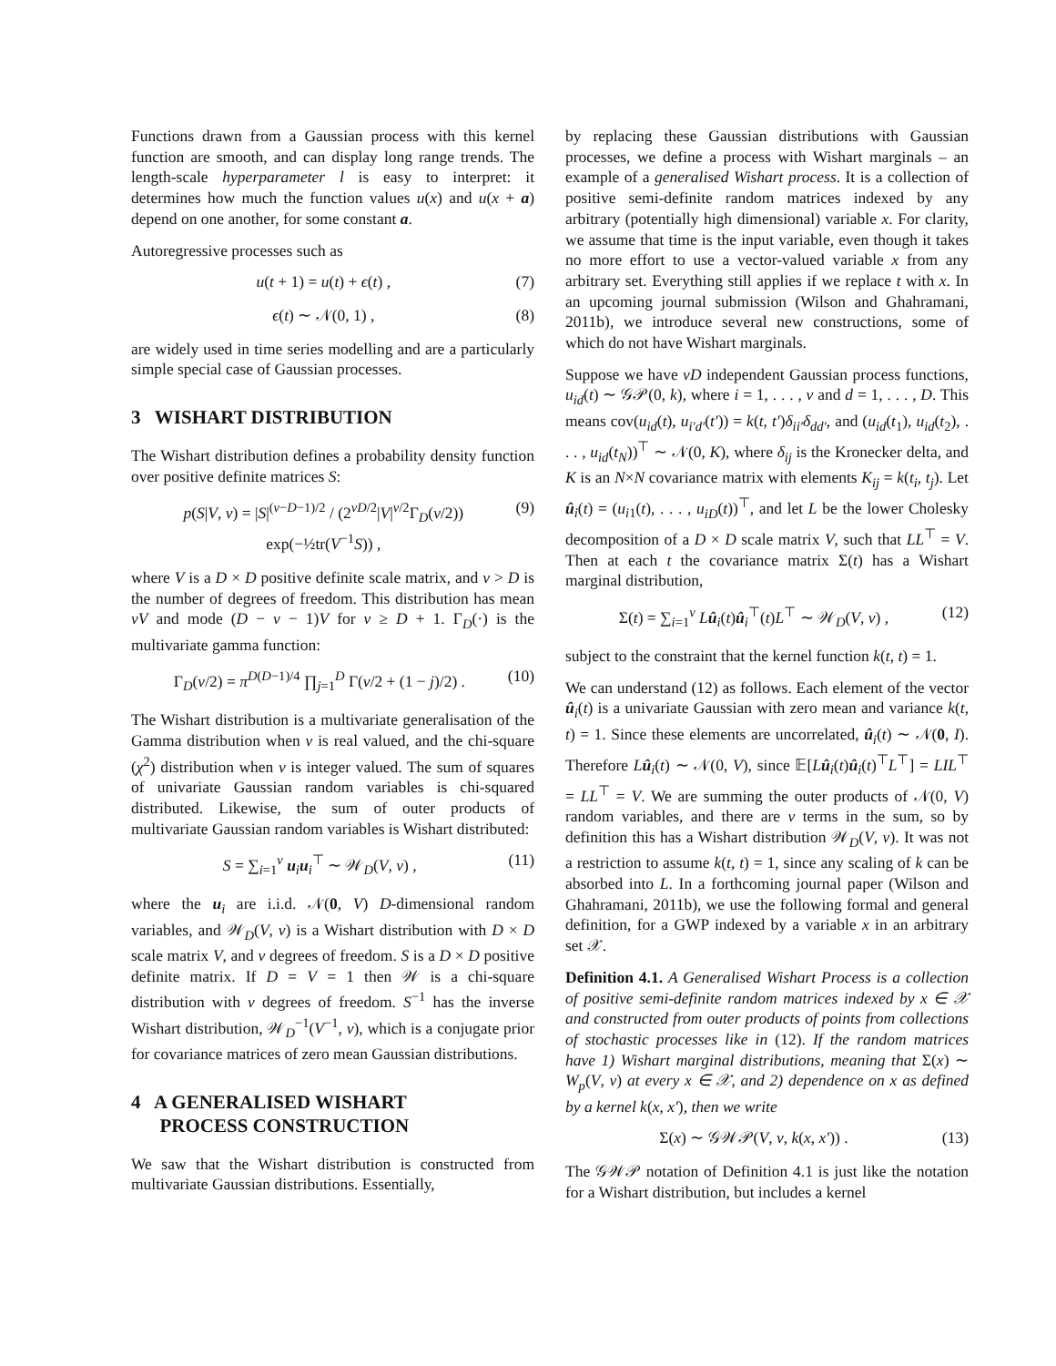Functions drawn from a Gaussian process with this kernel function are smooth, and can display long range trends. The length-scale hyperparameter l is easy to interpret: it determines how much the function values u(x) and u(x + a) depend on one another, for some constant a.
Autoregressive processes such as
u(t + 1) = u(t) + ϵ(t) , (7)
ϵ(t) ∼ 𝒩(0, 1) , (8)
are widely used in time series modelling and are a particularly simple special case of Gaussian processes.
3 WISHART DISTRIBUTION
The Wishart distribution defines a probability density function over positive definite matrices S:
p(S|V, ν) = |S|<sup>(ν−D−1)/2</sup> / (2<sup>νD/2</sup>|V|<sup>ν/2</sup>Γ<sub>D</sub>(ν/2)) exp(−½tr(V<sup>−1</sup>S)) , (9)
where V is a D × D positive definite scale matrix, and ν > D is the number of degrees of freedom. This distribution has mean νV and mode (D − ν − 1)V for ν ≥ D + 1. Γ<sub>D</sub>(·) is the multivariate gamma function:
Γ<sub>D</sub>(ν/2) = π<sup>D(D−1)/4</sup> ∏<sub>j=1</sub><sup>D</sup> Γ(ν/2 + (1 − j)/2) . (10)
The Wishart distribution is a multivariate generalisation of the Gamma distribution when ν is real valued, and the chi-square (χ<sup>2</sup>) distribution when ν is integer valued. The sum of squares of univariate Gaussian random variables is chi-squared distributed. Likewise, the sum of outer products of multivariate Gaussian random variables is Wishart distributed:
S = ∑<sub>i=1</sub><sup>ν</sup> u<sub>i</sub>u<sub>i</sub><sup>⊤</sup> ∼ 𝒲<sub>D</sub>(V, ν) , (11)
where the u<sub>i</sub> are i.i.d. 𝒩(0, V) D-dimensional random variables, and 𝒲<sub>D</sub>(V, ν) is a Wishart distribution with D × D scale matrix V, and ν degrees of freedom. S is a D × D positive definite matrix. If D = V = 1 then 𝒲 is a chi-square distribution with ν degrees of freedom. S<sup>−1</sup> has the inverse Wishart distribution, 𝒲<sub>D</sub><sup>−1</sup>(V<sup>−1</sup>, ν), which is a conjugate prior for covariance matrices of zero mean Gaussian distributions.
4 A GENERALISED WISHART
PROCESS CONSTRUCTION
We saw that the Wishart distribution is constructed from multivariate Gaussian distributions. Essentially,
by replacing these Gaussian distributions with Gaussian processes, we define a process with Wishart marginals – an example of a generalised Wishart process. It is a collection of positive semi-definite random matrices indexed by any arbitrary (potentially high dimensional) variable x. For clarity, we assume that time is the input variable, even though it takes no more effort to use a vector-valued variable x from any arbitrary set. Everything still applies if we replace t with x. In an upcoming journal submission (Wilson and Ghahramani, 2011b), we introduce several new constructions, some of which do not have Wishart marginals.
Suppose we have νD independent Gaussian process functions, u<sub>id</sub>(t) ∼ 𝒢𝒫(0, k), where i = 1, . . . , ν and d = 1, . . . , D. This means cov(u<sub>id</sub>(t), u<sub>i′d′</sub>(t′)) = k(t, t′)δ<sub>ii′</sub>δ<sub>dd′</sub>, and (u<sub>id</sub>(t<sub>1</sub>), u<sub>id</sub>(t<sub>2</sub>), . . . , u<sub>id</sub>(t<sub>N</sub>))<sup>⊤</sup> ∼ 𝒩(0, K), where δ<sub>ij</sub> is the Kronecker delta, and K is an N×N covariance matrix with elements K<sub>ij</sub> = k(t<sub>i</sub>, t<sub>j</sub>). Let û<sub>i</sub>(t) = (u<sub>i1</sub>(t), . . . , u<sub>iD</sub>(t))<sup>⊤</sup>, and let L be the lower Cholesky decomposition of a D × D scale matrix V, such that LL<sup>⊤</sup> = V. Then at each t the covariance matrix Σ(t) has a Wishart marginal distribution,
Σ(t) = ∑<sub>i=1</sub><sup>ν</sup> Lû<sub>i</sub>(t)û<sub>i</sub><sup>⊤</sup>(t)L<sup>⊤</sup> ∼ 𝒲<sub>D</sub>(V, ν) , (12)
subject to the constraint that the kernel function k(t, t) = 1.
We can understand (12) as follows. Each element of the vector û<sub>i</sub>(t) is a univariate Gaussian with zero mean and variance k(t, t) = 1. Since these elements are uncorrelated, û<sub>i</sub>(t) ∼ 𝒩(0, I). Therefore Lû<sub>i</sub>(t) ∼ 𝒩(0, V), since 𝔼[Lû<sub>i</sub>(t)û<sub>i</sub>(t)<sup>⊤</sup>L<sup>⊤</sup>] = LIL<sup>⊤</sup> = LL<sup>⊤</sup> = V. We are summing the outer products of 𝒩(0, V) random variables, and there are ν terms in the sum, so by definition this has a Wishart distribution 𝒲<sub>D</sub>(V, ν). It was not a restriction to assume k(t, t) = 1, since any scaling of k can be absorbed into L. In a forthcoming journal paper (Wilson and Ghahramani, 2011b), we use the following formal and general definition, for a GWP indexed by a variable x in an arbitrary set 𝒳.
Definition 4.1. A Generalised Wishart Process is a collection of positive semi-definite random matrices indexed by x ∈ 𝒳 and constructed from outer products of points from collections of stochastic processes like in (12). If the random matrices have 1) Wishart marginal distributions, meaning that Σ(x) ∼ W<sub>p</sub>(V, ν) at every x ∈ 𝒳, and 2) dependence on x as defined by a kernel k(x, x′), then we write
Σ(x) ∼ 𝒢𝒲𝒫(V, ν, k(x, x′)) . (13)
The 𝒢𝒲𝒫 notation of Definition 4.1 is just like the notation for a Wishart distribution, but includes a kernel